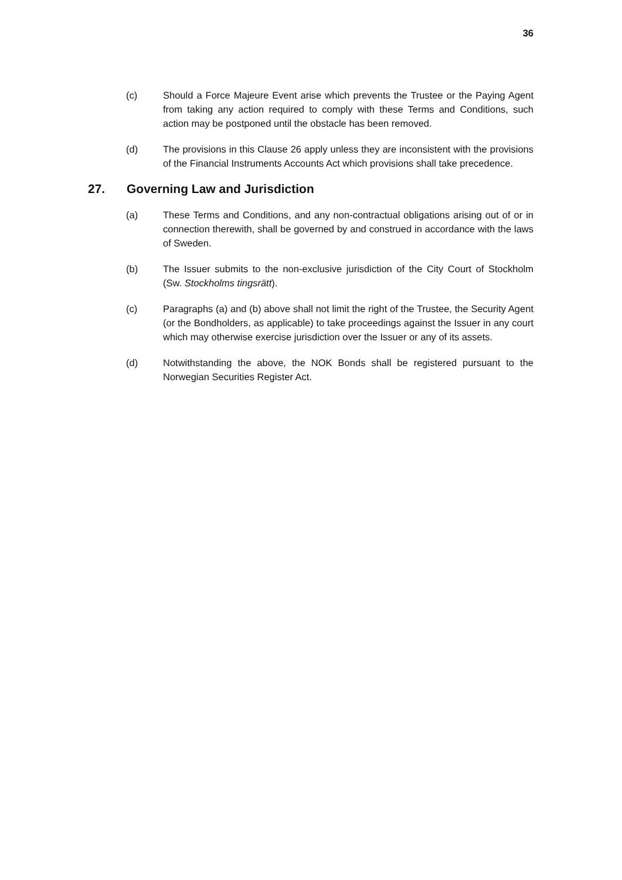36
(c) Should a Force Majeure Event arise which prevents the Trustee or the Paying Agent from taking any action required to comply with these Terms and Conditions, such action may be postponed until the obstacle has been removed.
(d) The provisions in this Clause 26 apply unless they are inconsistent with the provisions of the Financial Instruments Accounts Act which provisions shall take precedence.
27. Governing Law and Jurisdiction
(a) These Terms and Conditions, and any non-contractual obligations arising out of or in connection therewith, shall be governed by and construed in accordance with the laws of Sweden.
(b) The Issuer submits to the non-exclusive jurisdiction of the City Court of Stockholm (Sw. Stockholms tingsrätt).
(c) Paragraphs (a) and (b) above shall not limit the right of the Trustee, the Security Agent (or the Bondholders, as applicable) to take proceedings against the Issuer in any court which may otherwise exercise jurisdiction over the Issuer or any of its assets.
(d) Notwithstanding the above, the NOK Bonds shall be registered pursuant to the Norwegian Securities Register Act.